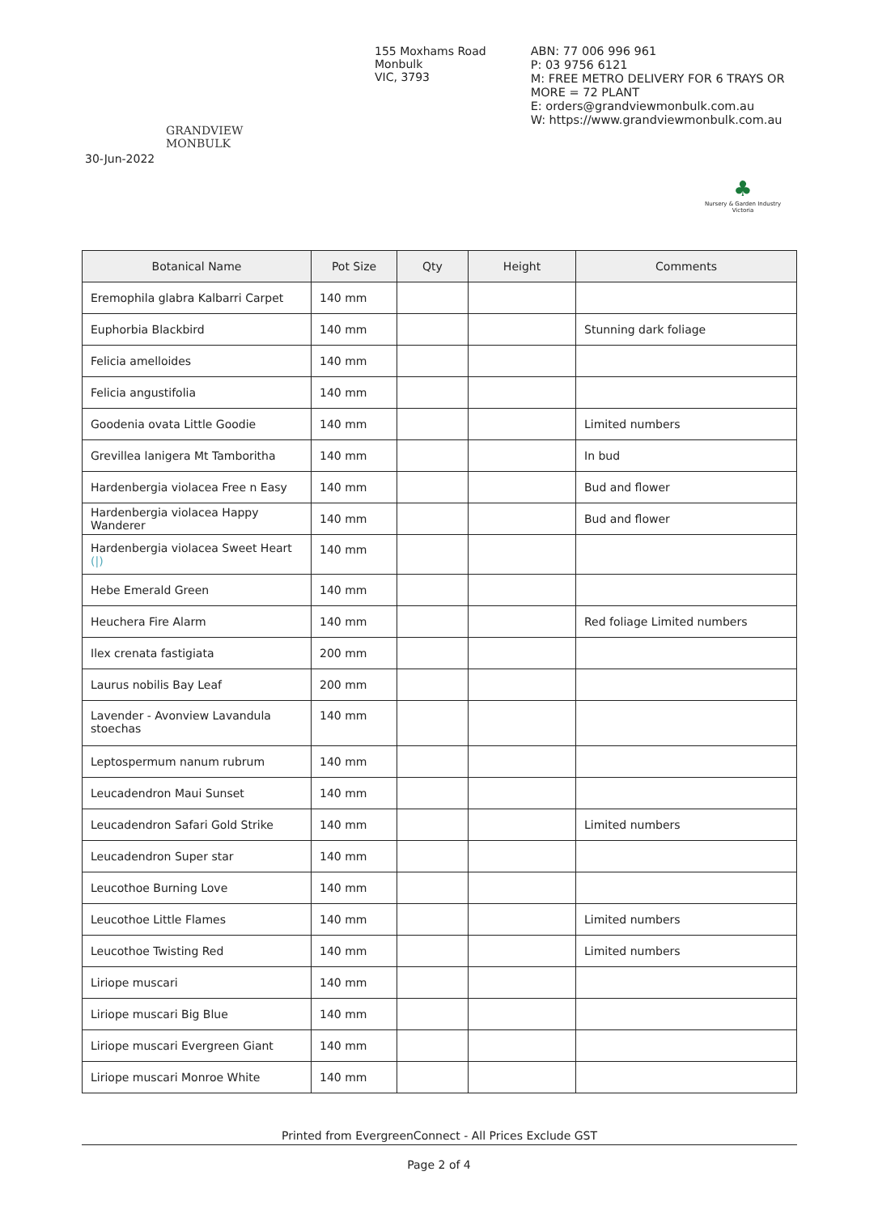GRANDVIEW MONBULK
155 Moxhams Road
Monbulk
VIC, 3793
ABN: 77 006 996 961
P: 03 9756 6121
M: FREE METRO DELIVERY FOR 6 TRAYS OR
MORE = 72 PLANT
E: orders@grandviewmonbulk.com.au
W: https://www.grandviewmonbulk.com.au
30-Jun-2022
♣
Nursery & Garden Industry
Victoria
| Botanical Name | Pot Size | Qty | Height | Comments |
| --- | --- | --- | --- | --- |
| Eremophila glabra Kalbarri Carpet | 140 mm | | | |
| Euphorbia Blackbird | 140 mm | | | Stunning dark foliage |
| Felicia amelloides | 140 mm | | | |
| Felicia angustifolia | 140 mm | | | |
| Goodenia ovata Little Goodie | 140 mm | | | Limited numbers |
| Grevillea lanigera Mt Tamboritha | 140 mm | | | In bud |
| Hardenbergia violacea Free n Easy | 140 mm | | | Bud and flower |
| Hardenbergia violacea Happy Wanderer | 140 mm | | | Bud and flower |
| Hardenbergia violacea Sweet Heart (/) | 140 mm | | | |
| Hebe Emerald Green | 140 mm | | | |
| Heuchera Fire Alarm | 140 mm | | | Red foliage Limited numbers |
| Ilex crenata fastigiata | 200 mm | | | |
| Laurus nobilis Bay Leaf | 200 mm | | | |
| Lavender - Avonview Lavandula stoechas | 140 mm | | | |
| Leptospermum nanum rubrum | 140 mm | | | |
| Leucadendron Maui Sunset | 140 mm | | | |
| Leucadendron Safari Gold Strike | 140 mm | | | Limited numbers |
| Leucadendron Super star | 140 mm | | | |
| Leucothoe Burning Love | 140 mm | | | |
| Leucothoe Little Flames | 140 mm | | | Limited numbers |
| Leucothoe Twisting Red | 140 mm | | | Limited numbers |
| Liriope muscari | 140 mm | | | |
| Liriope muscari Big Blue | 140 mm | | | |
| Liriope muscari Evergreen Giant | 140 mm | | | |
| Liriope muscari Monroe White | 140 mm | | | |
Printed from EvergreenConnect - All Prices Exclude GST
Page 2 of 4